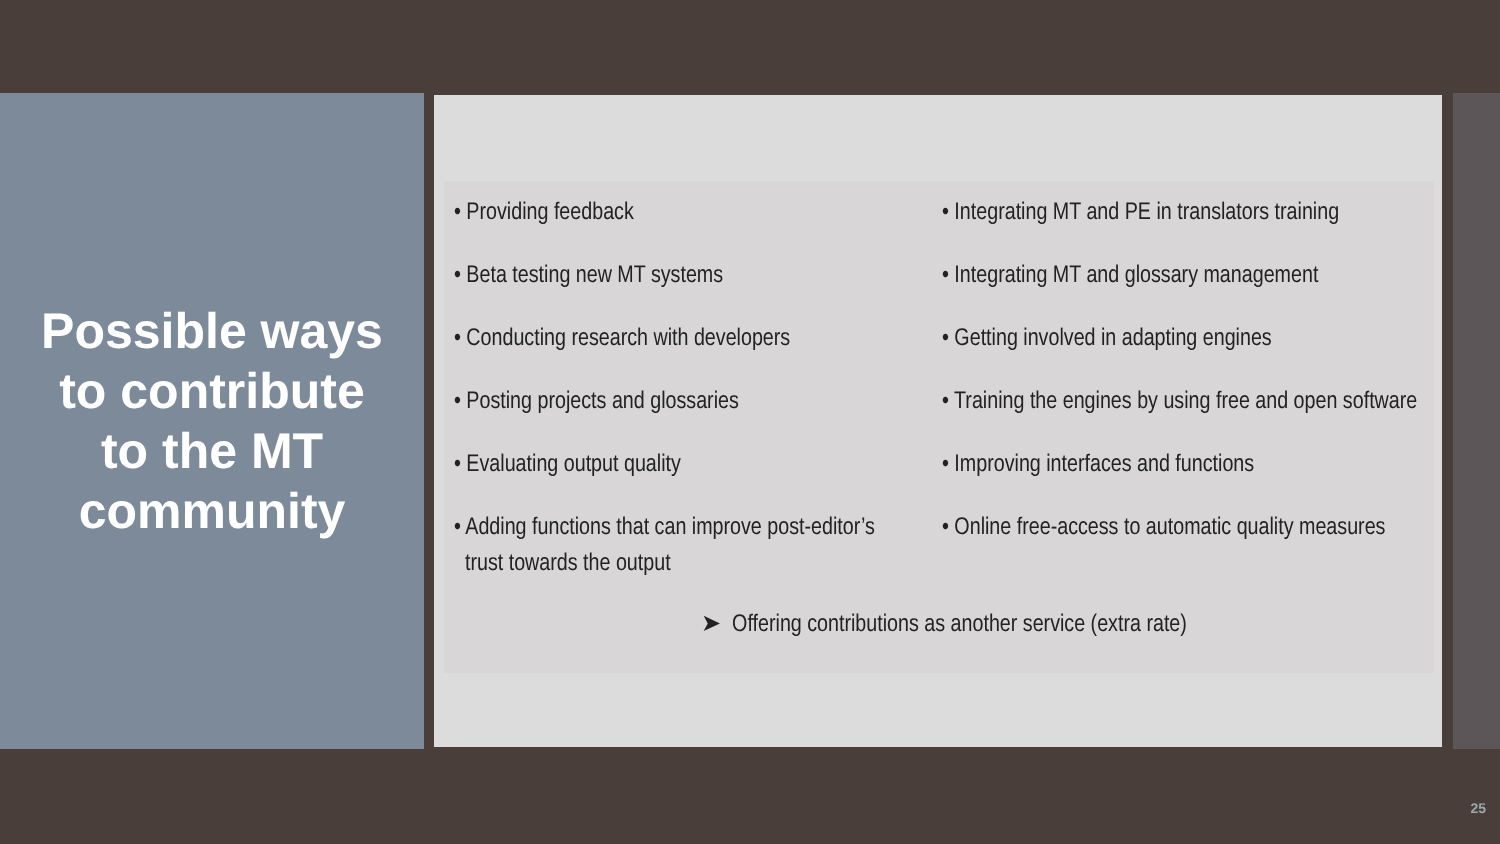Possible ways
to contribute
to the MT
community
• Providing feedback
• Beta testing new MT systems
• Conducting research with developers
• Posting projects and glossaries
• Evaluating output quality
• Adding functions that can improve post-editor’s
trust towards the output
• Integrating MT and PE in translators training
• Integrating MT and glossary management
• Getting involved in adapting engines
• Training the engines by using free and open software
• Improving interfaces and functions
• Online free-access to automatic quality measures
➤ Offering contributions as another service (extra rate)
25